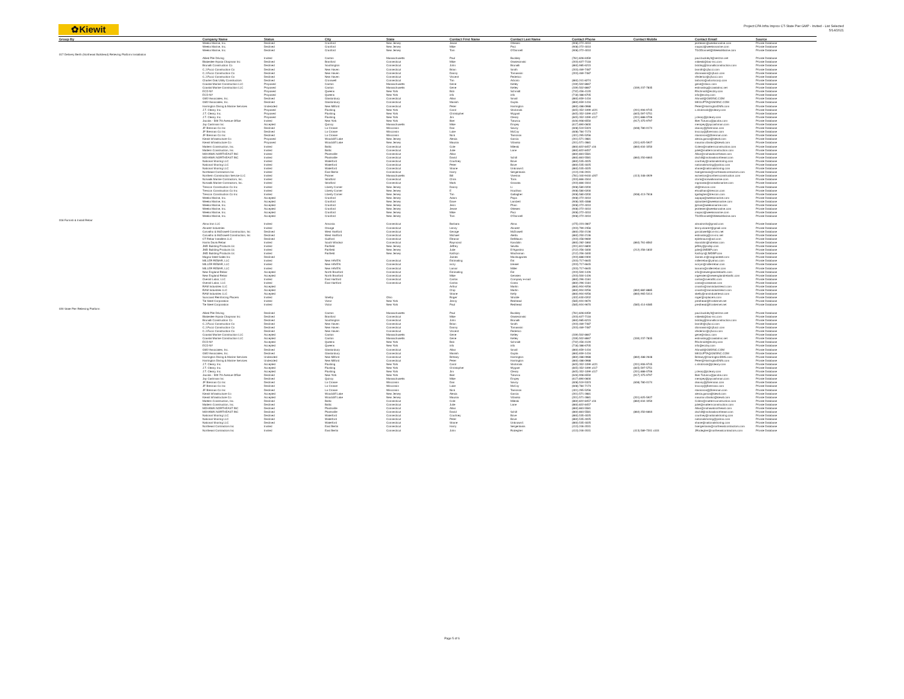✿Kiewit
Project:CPA Infra Improv CT-State Pier GMP - Invited - List Selected
5/14/2021
| Group By | Company Name | Status | City | State | Contact First Name | Contact Last Name | Contact Phone | Contact Mobile | Contact Email | Source |
| --- | --- | --- | --- | --- | --- | --- | --- | --- | --- | --- |
| | Weeks Marine, Inc. | Declined | Cranford | New Jersey | Jesse | Ottesen | (908) 272-4010 | | jeottesen@weeksmarine.com | Private Database |
| | Weeks Marine, Inc. | Declined | Cranford | New Jersey | Mike | Paci | (908) 272-4010 | | mapaci@weeksmarine.com | Private Database |
| | Weeks Marine, Inc. | Declined | Cranford | New Jersey | Tom | O'Donnell | (908) 272-4010 | | TGODonnell@WeeksMarine.com | Private Database |
| 017 Delivery Berth (Northeast Bulkhead) Relieving Platform Installation | | | | | | | | | | |
| | Allied Pile Driving | Invited | Canton | Massachusetts | Paul | Buckley | (781) 828-6359 | | paul.buckley3@verizon.net | Private Database |
| | Blakeslee Arpaia Chapman Inc | Declined | Branford | Connecticut | Mike | Oswiecimski | (203) 627-7118 | | mikeski@bac-inc.com | Private Database |
| | Brunalli Construction Co | Declined | Southington | Connecticut | John | Brunalli | (860) 985-6215 | | bidding@brunalliconstruction.com | Private Database |
| | C.J.Fucci Construction Co | Declined | New Haven | Connecticut | Brian | Smith | (203) 469-7487 | | bsmith@cjfucci.com | Private Database |
| | C.J.Fucci Construction Co | Declined | New Haven | Connecticut | Danny | Tomassini | (203) 469-7487 | | dtomassini@cjfucci.com | Private Database |
| | C.J.Fucci Construction Co | Declined | New Haven | Connecticut | Vincent | Federico | | | vfederico@cjfucci.com | Private Database |
| | Charter Oak Utility Constructors | Declined | Cromwell | Connecticut | Tim | Arborio | (860) 241-8274 | | tarborio@arboriocorp.com | Private Database |
| | Coastal Marine Construction LLC | Proposed | Canton | Massachusetts | Gene | Kelley | (339) 502-8667 | | gene@rdacc.com | Private Database |
| | Coastal Marine Construction LLC | Proposed | Canton | Massachusetts | Gene | Kelley | (339) 502-8667 | (339) 237-7835 | estimating@coastalmc.net | Private Database |
| | ECD NY | Proposed | Queens | New York | Bob | Schmidt | (732) 456-4120 | | RSchmidt@ecdny.com | Private Database |
| | ECD NY | Proposed | Queens | New York | info | info | (718) 388-6705 | | info@ecdny.com | Private Database |
| | GM2 Associates, Inc. | Declined | Glastonbury | Connecticut | Allan | Small | (860) 659-1416 | | ASmall@GM2INC.COM | Private Database |
| | GM2 Associates, Inc. | Declined | Glastonbury | Connecticut | Manish | Gupta | (860) 659-1416 | | MKGUPTA@GM2INC.COM | Private Database |
| | Harrington Diving & Marine Services | Undecided | New Milford | Connecticut | Peter | Harrington | (860) 488-0988 | | Peter@HarringtonDMS.com | Private Database |
| | J.T. Cleary, Inc. | Proposed | Flushing | New York | Carol | Shobrook | (845) 352-1099 x421 | (201) 906-9745 | c.shobrook@jtcleary.com | Private Database |
| | J.T. Cleary, Inc. | Proposed | Flushing | New York | Christopher | Wygant | (845) 352-1099 x117 | (845) 597-5751 | | Private Database |
| | J.T. Cleary, Inc. | Proposed | Flushing | New York | Jim | Cleary | (845) 352-1099 x117 | (201) 888-0706 | j.cleary@jtcleary.com | Private Database |
| | Jacobs - 500 7th Avenue Office | Invited | New York | New York | Ilker | Tutuncu | (646) 908-6550 | (917) 375-9797 | Ilker.Tutuncu@jacobs.com | Private Database |
| | Jay Cashman Inc | Accepted | Quincy | Massachusetts | Mike | Empey | (617) 890-0600 | | mempey@jaycashman.com | Private Database |
| | JF Brennan Co Inc | Declined | La Crosse | Wisconsin | Dan | Savoy | (608) 519-5323 | (608) 780-0174 | dsavoy@jfbrennan.com | Private Database |
| | JF Brennan Co Inc | Declined | La Crosse | Wisconsin | Luke | McCoy | (608) 784-7173 | | lmccoy@jfbrennan.com | Private Database |
| | JF Brennan Co Inc | Declined | La Crosse | Wisconsin | Nick | Tanionos | (401) 295-5256 | | ntanionos@jfbrennan.com | Private Database |
| | Kiewit Infrastructure Co | Proposed | Woodcliff Lake | New Jersey | Alexia | Garcia | (201) 571-2881 | | alexia.garcia@kiewit.com | Private Database |
| | Kiewit Infrastructure Co | Proposed | Woodcliff Lake | New Jersey | Maunia | Vizanko | (201) 571-2881 | (201) 625-5927 | maunia.vizanko@kiewit.com | Private Database |
| | Mattern Construction, Inc. | Invited | Baltic | Connecticut | Cole | Mileski | (860) 822-8457 x16 | (860) 634-3250 | Colem@matternconstruction.com | Private Database |
| | Mattern Construction, Inc. | Invited | Baltic | Connecticut | Julie | Lane | (860) 822-8457 | | juliel@matternconstruction.com | Private Database |
| | MOHAWK NORTHEAST INC | Invited | Plantsville | Connecticut | Allan | . | (860) 863-5581 | | Allan@mohawknortheast.com | Private Database |
| | MOHAWK NORTHEAST INC | Invited | Plantsville | Connecticut | David | Schill | (860) 863-5581 | (860) 250-6663 | dschill@mohawknortheast.com | Private Database |
| | National Shoring LLC | Invited | Waterford | Connecticut | Courtney | Bove | (860) 535-4025 | | courtney@nationalshoring.com | Private Database |
| | National Shoring LLC | Invited | Waterford | Connecticut | Peter | Bove | (860) 535-4025 | | nationalshoring@yahoo.com | Private Database |
| | National Shoring LLC | Invited | Waterford | Connecticut | Shane | Unknown1 | (860) 535-4025 | | shane@nationalshoring.com | Private Database |
| | Northeast Contractors Inc | Invited | East Berlin | Connecticut | Harry | Sergentanis | (413) 246-2031 | | hsergentanis@northeastcontractors.com | Private Database |
| | Northern Construction Service LLC | Invited | Palmer | Massachusetts | Bill | Viveiros | (781) 340-9440 x207 | (413) 348-4929 | wviveiros@northernconstruction.com | Private Database |
| | Norwalk Marine Contractors, Inc. | Invited | Stratford | Connecticut | Chris | Toris | (203) 866-3344 | | ctoris@norwalkmarine.com | Private Database |
| | Norwalk Marine Contractors, Inc. | Invited | Stratford | Connecticut | Mark | Granata | (203) 866-3344 | | mgranata@norwalkmarine.com | Private Database |
| | Trevcon Construction Co Inc | Invited | Liberty Corner | New Jersey | Danny | Li | (908) 580-0200 | | dli@trevcon.com | Private Database |
| | Trevcon Construction Co Inc | Invited | Liberty Corner | New Jersey | E | Houlihan | (908) 580-0200 | | ehoulihan@trevcon.com | Private Database |
| | Trevcon Construction Co Inc | Invited | Liberty Corner | New Jersey | Tim | Gallagher | (908) 580-0200 | (908) 413-7618 | tgallagher@trevcon.com | Private Database |
| | Weeks Marine, Inc. | Accepted | Cranford | New Jersey | Adam | Papa | (908) 272-4010 | | aapapa@weeksmarine.com | Private Database |
| | Weeks Marine, Inc. | Accepted | Cranford | New Jersey | Dave | Lambert | (908) 305-4088 | | dplambert@weeksmarine.com | Private Database |
| | Weeks Marine, Inc. | Accepted | Cranford | New Jersey | Jenn | Phan | (908) 272-4010 | | jlphan@weeksmarine.com | Private Database |
| | Weeks Marine, Inc. | Accepted | Cranford | New Jersey | Jesse | Ottesen | (908) 272-4010 | | jeottesen@weeksmarine.com | Private Database |
| | Weeks Marine, Inc. | Accepted | Cranford | New Jersey | Mike | Paci | (908) 272-4010 | | mapaci@weeksmarine.com | Private Database |
| | Weeks Marine, Inc. | Accepted | Cranford | New Jersey | Tom | O'Donnell | (908) 272-4010 | | TGODonnell@WeeksMarine.com | Private Database |
| 018 Furnish & Install Rebar | | | | | | | | | | |
| | Alma Iron LLC | Invited | Ansonia | Connecticut | Barbara | Alma | (475) 223-2807 | | almaironllc@gmail.com | Private Database |
| | Alvarez Industries | Invited | Orange | Connecticut | Lenny | Alvarez | (203) 799-2356 | | lenny.alvarez@gmail.com | Private Database |
| | Carvalho & McDowell Construction, Inc | Declined | West Hartford | Connecticut | George | McDowell | (860) 250-2136 | | gmcdowell@cm-inc.net | Private Database |
| | Carvalho & McDowell Construction, Inc | Declined | West Hartford | Connecticut | Michael | Aletta | (860) 250-2136 | | estimating@cm-inc.net | Private Database |
| | CT Rebar Installers LLC | Declined | Guilford | Connecticut | Eleanor | DelMauro | (203) 458-9669 | | ejdelmauro@aol.com | Private Database |
| | Harris Davis Rebar | Invited | South Windsor | Connecticut | Raymond | Kandolin | (860) 282-1860 | (860) 761-8562 | rkandolin@hdrebar.com | Private Database |
| | JMD Building Products Llc | Invited | Fairfield | New Jersey | Jeffrey | Sevilla | (201) 812-6800 | | jeffrey@jmdbp.com | Private Database |
| | JMD Building Products Llc | Invited | Fairfield | New Jersey | Julie | D'Agostino | (212) 256-1830 | (212) 256-1832 | julie@JMDBP.com | Private Database |
| | JMD Building Products Llc | Invited | Fairfield | New Jersey | Kathryn | Wachsman | (212) 256-1830 | | Kathryn@JMDBP.com | Private Database |
| | Magna Steel Sales Inc | Declined | | | James | Mavlouganes | (203) 888-0300 | | James.m@magnasteel.com | Private Database |
| | MILLER REBAR, LLC | Invited | New HAVEN | Connecticut | Estimating | Est | (203) 717-6645 | | millerrebar@yahoo.com | Private Database |
| | MILLER REBAR, LLC | Invited | New HAVEN | Connecticut | ivory | brewer | (203) 717-6645 | | ivorym@millerrebar.com | Private Database |
| | MILLER REBAR, LLC | Invited | New HAVEN | Connecticut | Lamar | Miller | (203) 717-6645 | | lamarm@millerrebar.com | Private Database |
| | New England Rebar | Accepted | North Branford | Connecticut | Estimating | Est | (203) 500-1426 | | info@newenglandrebarllc.com | Private Database |
| | New England Rebar | Accepted | North Branford | Connecticut | Mike | Gerwien | (203) 500-1426 | | mgerwien@newenglandrebarllc.com | Private Database |
| | Overall Labor, LLC | Invited | East Hartford | Connecticut | Carlos | Company e-mail | (860) 296-1184 | | carlos@overallllc.com | Private Database |
| | Overall Labor, LLC | Invited | East Hartford | Connecticut | Carlos | Costa | (860) 296-1184 | | costa@costaeast.com | Private Database |
| | RAM Industries LLC | Accepted | | | Arthur | Martin | (860) 904-9256 | | cmartin@ramindustriesct.com | Private Database |
| | RAM Industries LLC | Accepted | | | Chip | Martin | (860) 904-9256 | (860) 882-8885 | cmartin@ramindustriesct.com | Private Database |
| | RAM Industries LLC | Accepted | | | Shane | Kelly | (860) 904-9256 | (860) 965-5414 | skelly@ramindustriesct.com | Private Database |
| | Suncoast Reinforcing Placers | Invited | Shelby | Ohio | Roger | Struble | (402) 630-0202 | | roger@srplacers.com | Private Database |
| | Tie Steel Corporation | Invited | Victor | New York | Jenny | Redhead | (585) 924-9670 | | predhead@frontiernet.net | Private Database |
| | Tie Steel Corporation | Invited | Victor | New York | Paul | Redhead | (585) 924-9670 | (585) 414-6385 | predhead@frontiernet.net | Private Database |
| 020 State Pier Relieving Platform | | | | | | | | | | |
| | Allied Pile Driving | Declined | Canton | Massachusetts | Paul | Buckley | (781) 828-6359 | | paul.buckley3@verizon.net | Private Database |
| | Blakeslee Arpaia Chapman Inc | Declined | Branford | Connecticut | Mike | Oswiecimski | (203) 627-7118 | | mikeski@bac-inc.com | Private Database |
| | Brunalli Construction Co | Declined | Southington | Connecticut | John | Brunalli | (860) 985-6215 | | bidding@brunalliconstruction.com | Private Database |
| | C.J.Fucci Construction Co | Declined | New Haven | Connecticut | Brian | Smith | (203) 469-7487 | | bsmith@cjfucci.com | Private Database |
| | C.J.Fucci Construction Co | Declined | New Haven | Connecticut | Danny | Tomassini | (203) 469-7487 | | dtomassini@cjfucci.com | Private Database |
| | C.J.Fucci Construction Co | Declined | New Haven | Connecticut | Vincent | Federico | | | vfederico@cjfucci.com | Private Database |
| | Coastal Marine Construction LLC | Accepted | Canton | Massachusetts | Gene | Kelley | (339) 502-8667 | | gene@rdacc.com | Private Database |
| | Coastal Marine Construction LLC | Accepted | Canton | Massachusetts | Gene | Kelley | (339) 502-8667 | (339) 237-7835 | estimating@coastalmc.net | Private Database |
| | ECD NY | Accepted | Queens | New York | Bob | Schmidt | (732) 456-4120 | | RSchmidt@ecdny.com | Private Database |
| | ECD NY | Accepted | Queens | New York | info | info | (718) 388-6705 | | info@ecdny.com | Private Database |
| | GM2 Associates, Inc. | Declined | Glastonbury | Connecticut | Allan | Small | (860) 659-1416 | | ASmall@GM2INC.COM | Private Database |
| | GM2 Associates, Inc. | Declined | Glastonbury | Connecticut | Manish | Gupta | (860) 659-1416 | | MKGUPTA@GM2INC.COM | Private Database |
| | Harrington Diving & Marine Services | Undecided | New Milford | Connecticut | Brittany | Harrington | (860) 488-0988 | (860) 488-2648 | Brittany@HarringtonDMS.com | Private Database |
| | Harrington Diving & Marine Services | Undecided | New Milford | Connecticut | Peter | Harrington | (860) 488-0988 | | Peter@HarringtonDMS.com | Private Database |
| | J.T. Cleary, Inc. | Accepted | Flushing | New York | Carol | Shobrook | (845) 352-1099 x421 | (201) 906-9745 | c.shobrook@jtcleary.com | Private Database |
| | J.T. Cleary, Inc. | Accepted | Flushing | New York | Christopher | Wygant | (845) 352-1099 x117 | (845) 597-5751 | | Private Database |
| | J.T. Cleary, Inc. | Accepted | Flushing | New York | Jim | Cleary | (845) 352-1099 x117 | (201) 888-0706 | j.cleary@jtcleary.com | Private Database |
| | Jacobs - 500 7th Avenue Office | Declined | New York | New York | Ilker | Tutuncu | (646) 908-6550 | (917) 375-9797 | Ilker.Tutuncu@jacobs.com | Private Database |
| | Jay Cashman Inc | Declined | Quincy | Massachusetts | Mike | Empey | (617) 890-0600 | | mempey@jaycashman.com | Private Database |
| | JF Brennan Co Inc | Declined | La Crosse | Wisconsin | Dan | Savoy | (608) 519-5323 | (608) 780-0174 | dsavoy@jfbrennan.com | Private Database |
| | JF Brennan Co Inc | Declined | La Crosse | Wisconsin | Luke | McCoy | (608) 784-7173 | | lmccoy@jfbrennan.com | Private Database |
| | JF Brennan Co Inc | Declined | La Crosse | Wisconsin | Nick | Tanionos | (401) 295-5256 | | ntanionos@jfbrennan.com | Private Database |
| | Kiewit Infrastructure Co | Accepted | Woodcliff Lake | New Jersey | Alexia | Garcia | (201) 571-2881 | | alexia.garcia@kiewit.com | Private Database |
| | Kiewit Infrastructure Co | Accepted | Woodcliff Lake | New Jersey | Maunia | Vizanko | (201) 571-2881 | (201) 625-5927 | maunia.vizanko@kiewit.com | Private Database |
| | Mattern Construction, Inc. | Declined | Baltic | Connecticut | Cole | Mileski | (860) 822-8457 x16 | (860) 634-3250 | Colem@matternconstruction.com | Private Database |
| | Mattern Construction, Inc. | Declined | Baltic | Connecticut | Julie | Lane | (860) 822-8457 | | juliel@matternconstruction.com | Private Database |
| | MOHAWK NORTHEAST INC | Declined | Plantsville | Connecticut | Allan | . | (860) 863-5581 | | Allan@mohawknortheast.com | Private Database |
| | MOHAWK NORTHEAST INC | Declined | Plantsville | Connecticut | David | Schill | (860) 863-5581 | (860) 250-6663 | dschill@mohawknortheast.com | Private Database |
| | National Shoring LLC | Declined | Waterford | Connecticut | Courtney | Bove | (860) 535-4025 | | courtney@nationalshoring.com | Private Database |
| | National Shoring LLC | Declined | Waterford | Connecticut | Peter | Bove | (860) 535-4025 | | nationalshoring@yahoo.com | Private Database |
| | National Shoring LLC | Declined | Waterford | Connecticut | Shane | Unknown1 | (860) 535-4025 | | shane@nationalshoring.com | Private Database |
| | Northeast Contractors Inc | Invited | East Berlin | Connecticut | Harry | Sergentanis | (413) 246-2031 | | hsergentanis@northeastcontractors.com | Private Database |
| | Northeast Contractors Inc | Invited | East Berlin | Connecticut | John | Rodegher | (413) 246-2031 | (413) 589-7201 x103 | JRodegher@northeastcontractors.com | Private Database |
Page 5 of 6